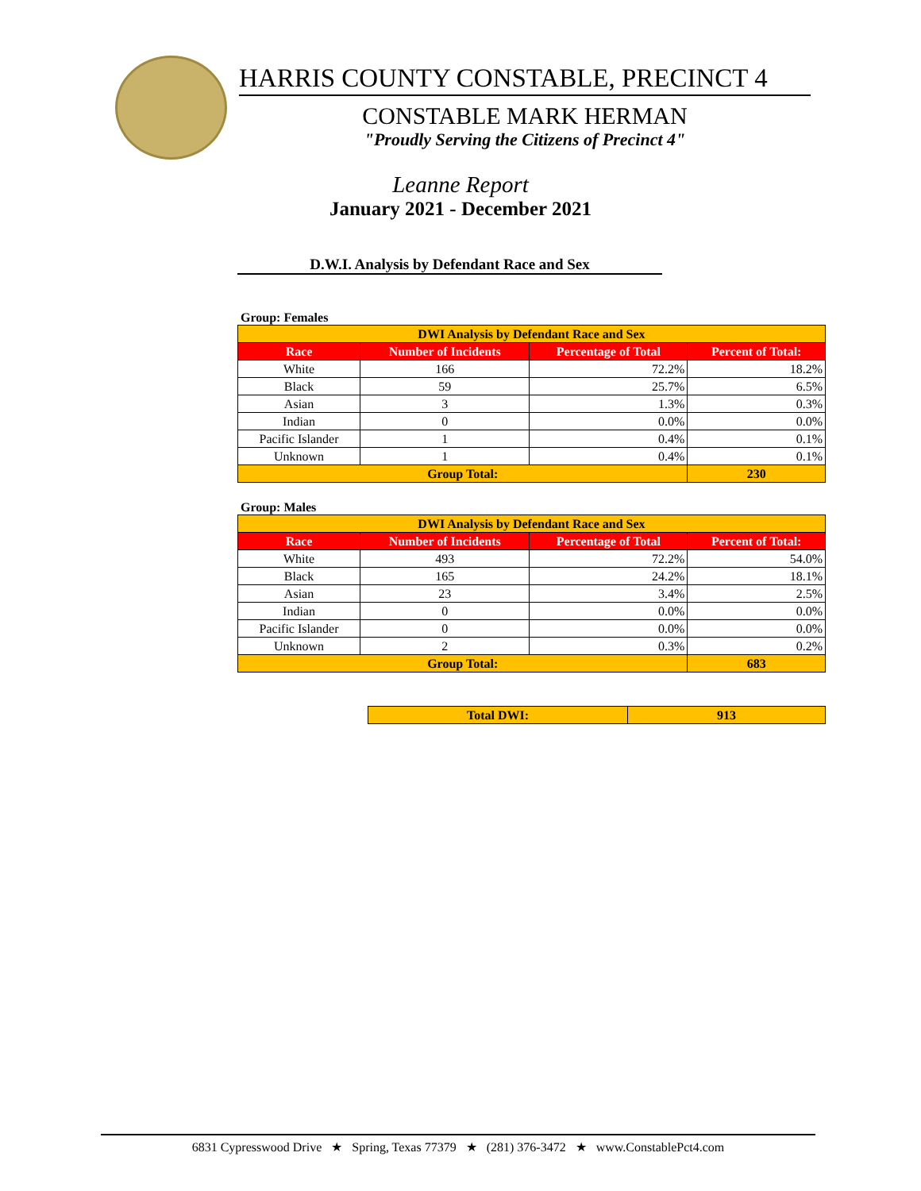HARRIS COUNTY CONSTABLE, PRECINCT 4
CONSTABLE MARK HERMAN
"Proudly Serving the Citizens of Precinct 4"
Leanne Report
January 2021 - December 2021
D.W.I. Analysis by Defendant Race and Sex
Group: Females
| DWI Analysis by Defendant Race and Sex | | | |
| Race | Number of Incidents | Percentage of Total | Percent of Total: |
| White | 166 | 72.2% | 18.2% |
| Black | 59 | 25.7% | 6.5% |
| Asian | 3 | 1.3% | 0.3% |
| Indian | 0 | 0.0% | 0.0% |
| Pacific Islander | 1 | 0.4% | 0.1% |
| Unknown | 1 | 0.4% | 0.1% |
| Group Total: | | | 230 |
Group: Males
| DWI Analysis by Defendant Race and Sex | | | |
| Race | Number of Incidents | Percentage of Total | Percent of Total: |
| White | 493 | 72.2% | 54.0% |
| Black | 165 | 24.2% | 18.1% |
| Asian | 23 | 3.4% | 2.5% |
| Indian | 0 | 0.0% | 0.0% |
| Pacific Islander | 0 | 0.0% | 0.0% |
| Unknown | 2 | 0.3% | 0.2% |
| Group Total: | | | 683 |
| Total DWI: | 913 |
6831 Cypresswood Drive ★ Spring, Texas 77379 ★ (281) 376-3472 ★ www.ConstablePct4.com